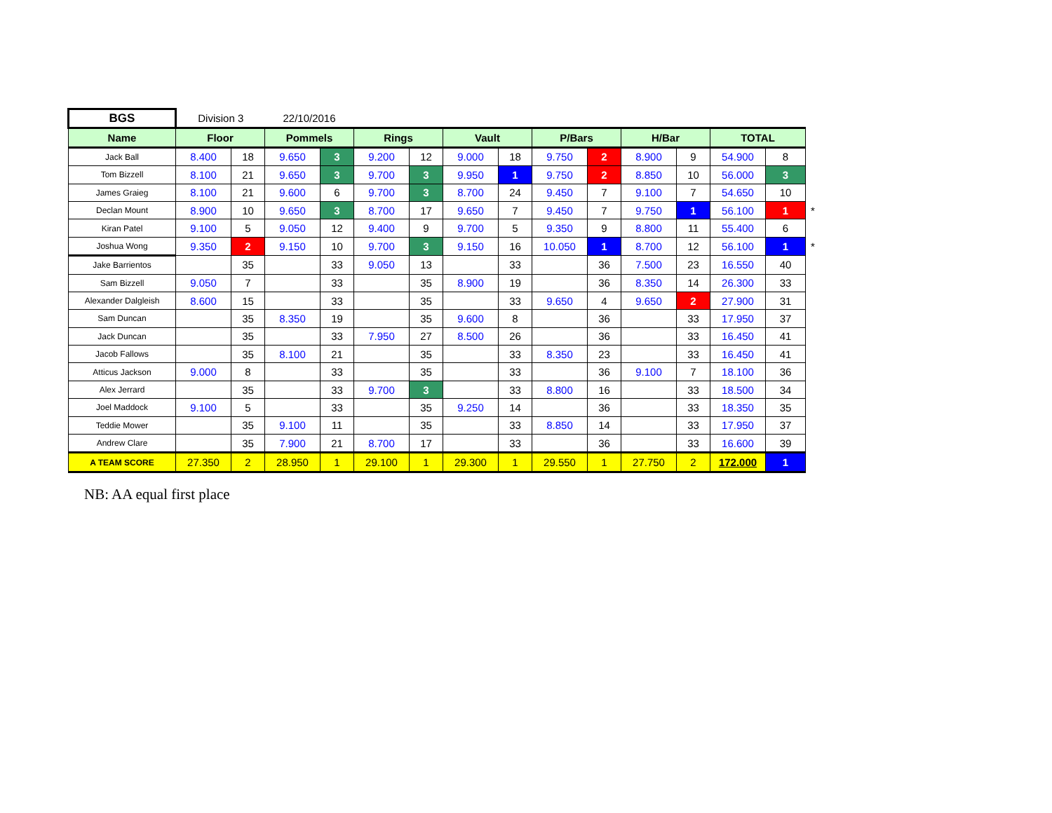| BGS | Division 3 | | 22/10/2016 | | | | | | | | | | | | |
| Name | Floor | | Pommels | | Rings | | Vault | | P/Bars | | H/Bar | | TOTAL | | |
| Jack Ball | 8.400 | 18 | 9.650 | 3 | 9.200 | 12 | 9.000 | 18 | 9.750 | 2 | 8.900 | 9 | 54.900 | 8 | |
| Tom Bizzell | 8.100 | 21 | 9.650 | 3 | 9.700 | 3 | 9.950 | 1 | 9.750 | 2 | 8.850 | 10 | 56.000 | 3 | |
| James Graieg | 8.100 | 21 | 9.600 | 6 | 9.700 | 3 | 8.700 | 24 | 9.450 | 7 | 9.100 | 7 | 54.650 | 10 | |
| Declan Mount | 8.900 | 10 | 9.650 | 3 | 8.700 | 17 | 9.650 | 7 | 9.450 | 7 | 9.750 | 1 | 56.100 | 1 | * |
| Kiran Patel | 9.100 | 5 | 9.050 | 12 | 9.400 | 9 | 9.700 | 5 | 9.350 | 9 | 8.800 | 11 | 55.400 | 6 | |
| Joshua Wong | 9.350 | 2 | 9.150 | 10 | 9.700 | 3 | 9.150 | 16 | 10.050 | 1 | 8.700 | 12 | 56.100 | 1 | * |
| Jake Barrientos | | 35 | | 33 | 9.050 | 13 | | 33 | | 36 | 7.500 | 23 | 16.550 | 40 | |
| Sam Bizzell | 9.050 | 7 | | 33 | | 35 | 8.900 | 19 | | 36 | 8.350 | 14 | 26.300 | 33 | |
| Alexander Dalgleish | 8.600 | 15 | | 33 | | 35 | | 33 | 9.650 | 4 | 9.650 | 2 | 27.900 | 31 | |
| Sam Duncan | | 35 | 8.350 | 19 | | 35 | 9.600 | 8 | | 36 | | 33 | 17.950 | 37 | |
| Jack Duncan | | 35 | | 33 | 7.950 | 27 | 8.500 | 26 | | 36 | | 33 | 16.450 | 41 | |
| Jacob Fallows | | 35 | 8.100 | 21 | | 35 | | 33 | 8.350 | 23 | | 33 | 16.450 | 41 | |
| Atticus Jackson | 9.000 | 8 | | 33 | | 35 | | 33 | | 36 | 9.100 | 7 | 18.100 | 36 | |
| Alex Jerrard | | 35 | | 33 | 9.700 | 3 | | 33 | 8.800 | 16 | | 33 | 18.500 | 34 | |
| Joel Maddock | 9.100 | 5 | | 33 | | 35 | 9.250 | 14 | | 36 | | 33 | 18.350 | 35 | |
| Teddie Mower | | 35 | 9.100 | 11 | | 35 | | 33 | 8.850 | 14 | | 33 | 17.950 | 37 | |
| Andrew Clare | | 35 | 7.900 | 21 | 8.700 | 17 | | 33 | | 36 | | 33 | 16.600 | 39 | |
| A TEAM SCORE | 27.350 | 2 | 28.950 | 1 | 29.100 | 1 | 29.300 | 1 | 29.550 | 1 | 27.750 | 2 | 172.000 | 1 | |
NB: AA equal first place